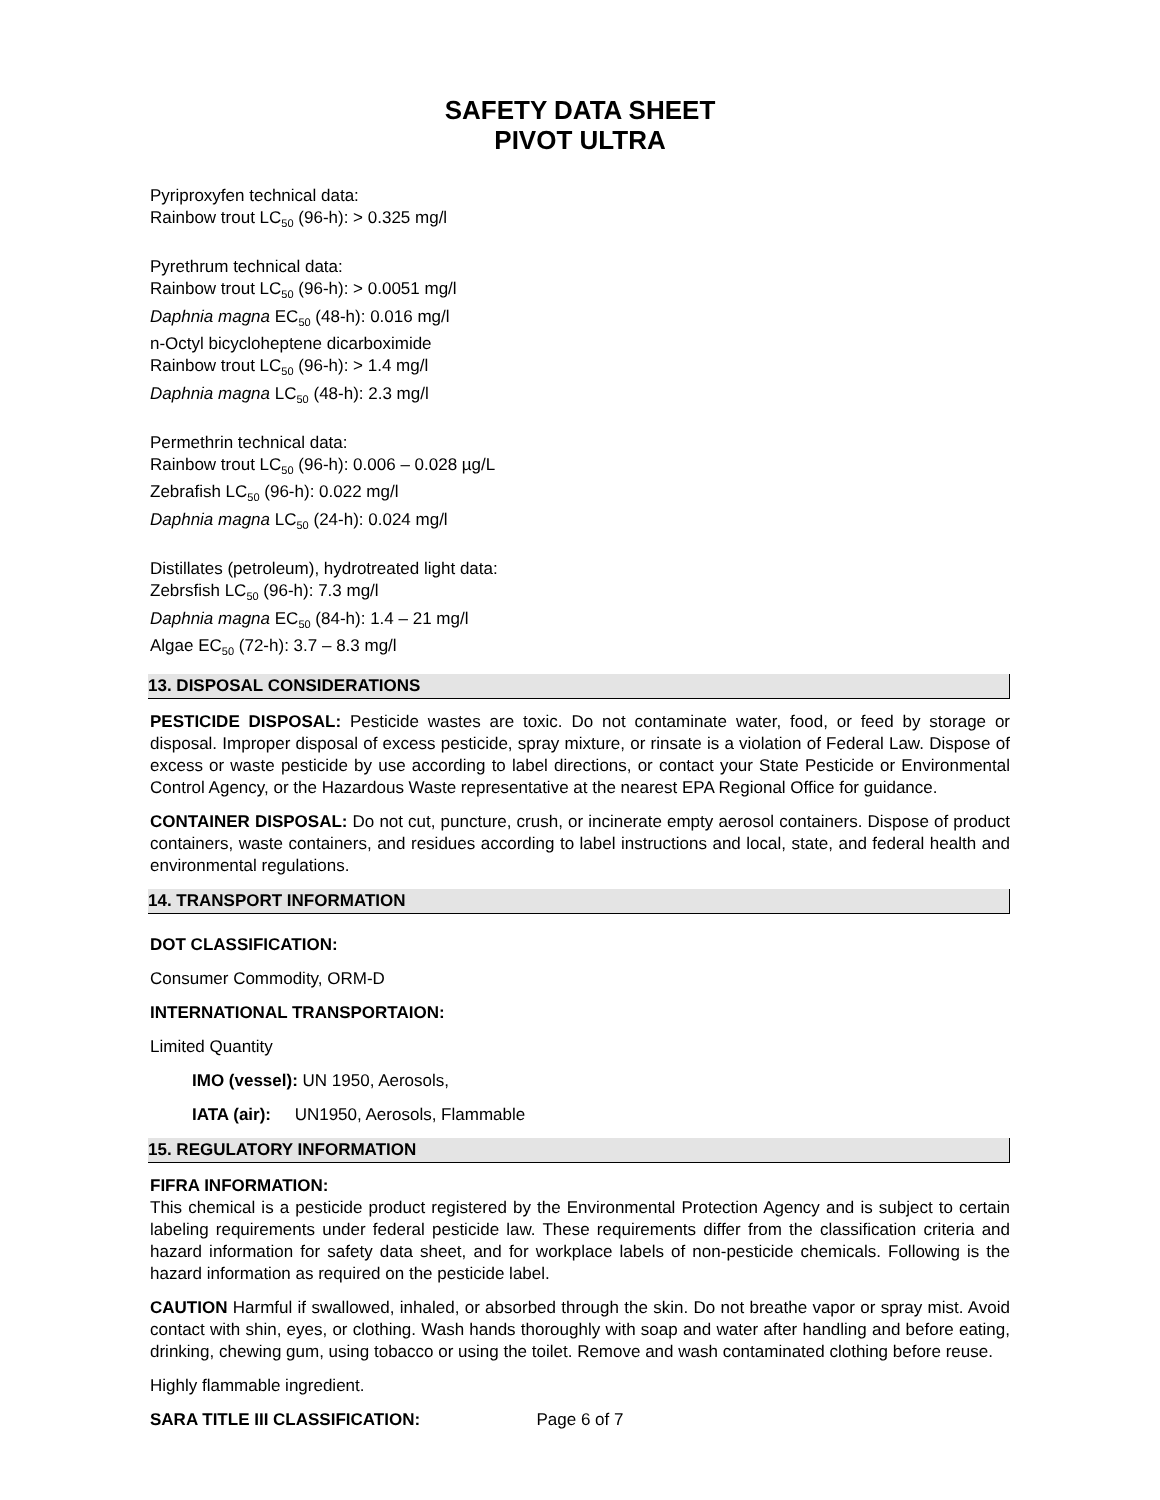SAFETY DATA SHEET
PIVOT ULTRA
Pyriproxyfen technical data:
Rainbow trout LC<sub>50</sub> (96-h): > 0.325 mg/l
Pyrethrum technical data:
Rainbow trout LC<sub>50</sub> (96-h): > 0.0051 mg/l
Daphnia magna EC<sub>50</sub> (48-h): 0.016 mg/l
n-Octyl bicycloheptene dicarboximide
Rainbow trout LC<sub>50</sub> (96-h): > 1.4 mg/l
Daphnia magna LC<sub>50</sub> (48-h): 2.3 mg/l
Permethrin technical data:
Rainbow trout LC<sub>50</sub> (96-h): 0.006 – 0.028 µg/L
Zebrafish LC<sub>50</sub> (96-h): 0.022 mg/l
Daphnia magna LC<sub>50</sub> (24-h): 0.024 mg/l
Distillates (petroleum), hydrotreated light data:
Zebrsfish LC<sub>50</sub> (96-h): 7.3 mg/l
Daphnia magna EC<sub>50</sub> (84-h): 1.4 – 21 mg/l
Algae EC<sub>50</sub> (72-h): 3.7 – 8.3 mg/l
13. DISPOSAL CONSIDERATIONS
PESTICIDE DISPOSAL: Pesticide wastes are toxic. Do not contaminate water, food, or feed by storage or disposal. Improper disposal of excess pesticide, spray mixture, or rinsate is a violation of Federal Law. Dispose of excess or waste pesticide by use according to label directions, or contact your State Pesticide or Environmental Control Agency, or the Hazardous Waste representative at the nearest EPA Regional Office for guidance.
CONTAINER DISPOSAL: Do not cut, puncture, crush, or incinerate empty aerosol containers. Dispose of product containers, waste containers, and residues according to label instructions and local, state, and federal health and environmental regulations.
14. TRANSPORT INFORMATION
DOT CLASSIFICATION:
Consumer Commodity, ORM-D
INTERNATIONAL TRANSPORTAION:
Limited Quantity
IMO (vessel): UN 1950, Aerosols,
IATA (air): UN1950, Aerosols, Flammable
15. REGULATORY INFORMATION
FIFRA INFORMATION:
This chemical is a pesticide product registered by the Environmental Protection Agency and is subject to certain labeling requirements under federal pesticide law. These requirements differ from the classification criteria and hazard information for safety data sheet, and for workplace labels of non-pesticide chemicals. Following is the hazard information as required on the pesticide label.
CAUTION Harmful if swallowed, inhaled, or absorbed through the skin. Do not breathe vapor or spray mist. Avoid contact with shin, eyes, or clothing. Wash hands thoroughly with soap and water after handling and before eating, drinking, chewing gum, using tobacco or using the toilet. Remove and wash contaminated clothing before reuse.
Highly flammable ingredient.
SARA TITLE III CLASSIFICATION:
Page 6 of 7